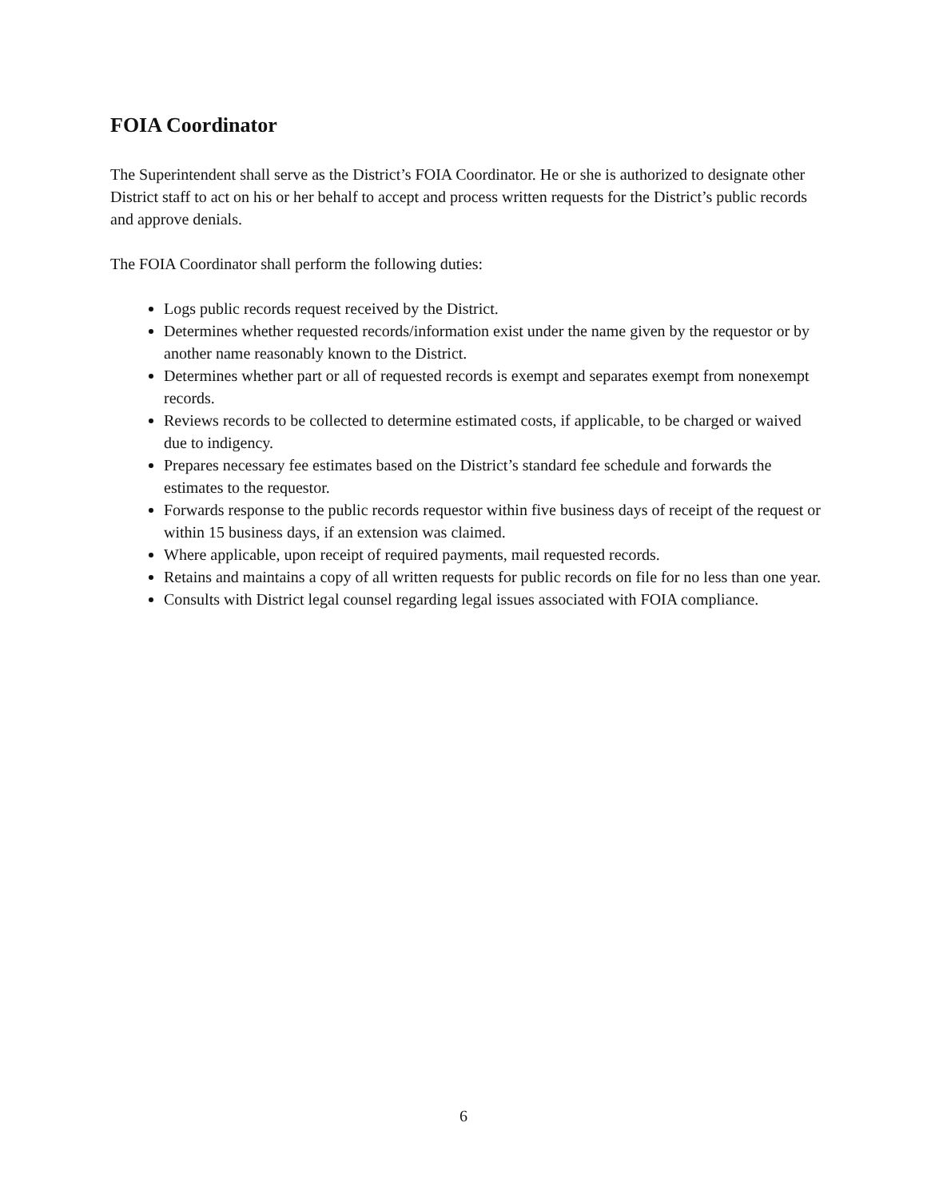FOIA Coordinator
The Superintendent shall serve as the District’s FOIA Coordinator. He or she is authorized to designate other District staff to act on his or her behalf to accept and process written requests for the District’s public records and approve denials.
The FOIA Coordinator shall perform the following duties:
Logs public records request received by the District.
Determines whether requested records/information exist under the name given by the requestor or by another name reasonably known to the District.
Determines whether part or all of requested records is exempt and separates exempt from nonexempt records.
Reviews records to be collected to determine estimated costs, if applicable, to be charged or waived due to indigency.
Prepares necessary fee estimates based on the District’s standard fee schedule and forwards the estimates to the requestor.
Forwards response to the public records requestor within five business days of receipt of the request or within 15 business days, if an extension was claimed.
Where applicable, upon receipt of required payments, mail requested records.
Retains and maintains a copy of all written requests for public records on file for no less than one year.
Consults with District legal counsel regarding legal issues associated with FOIA compliance.
6